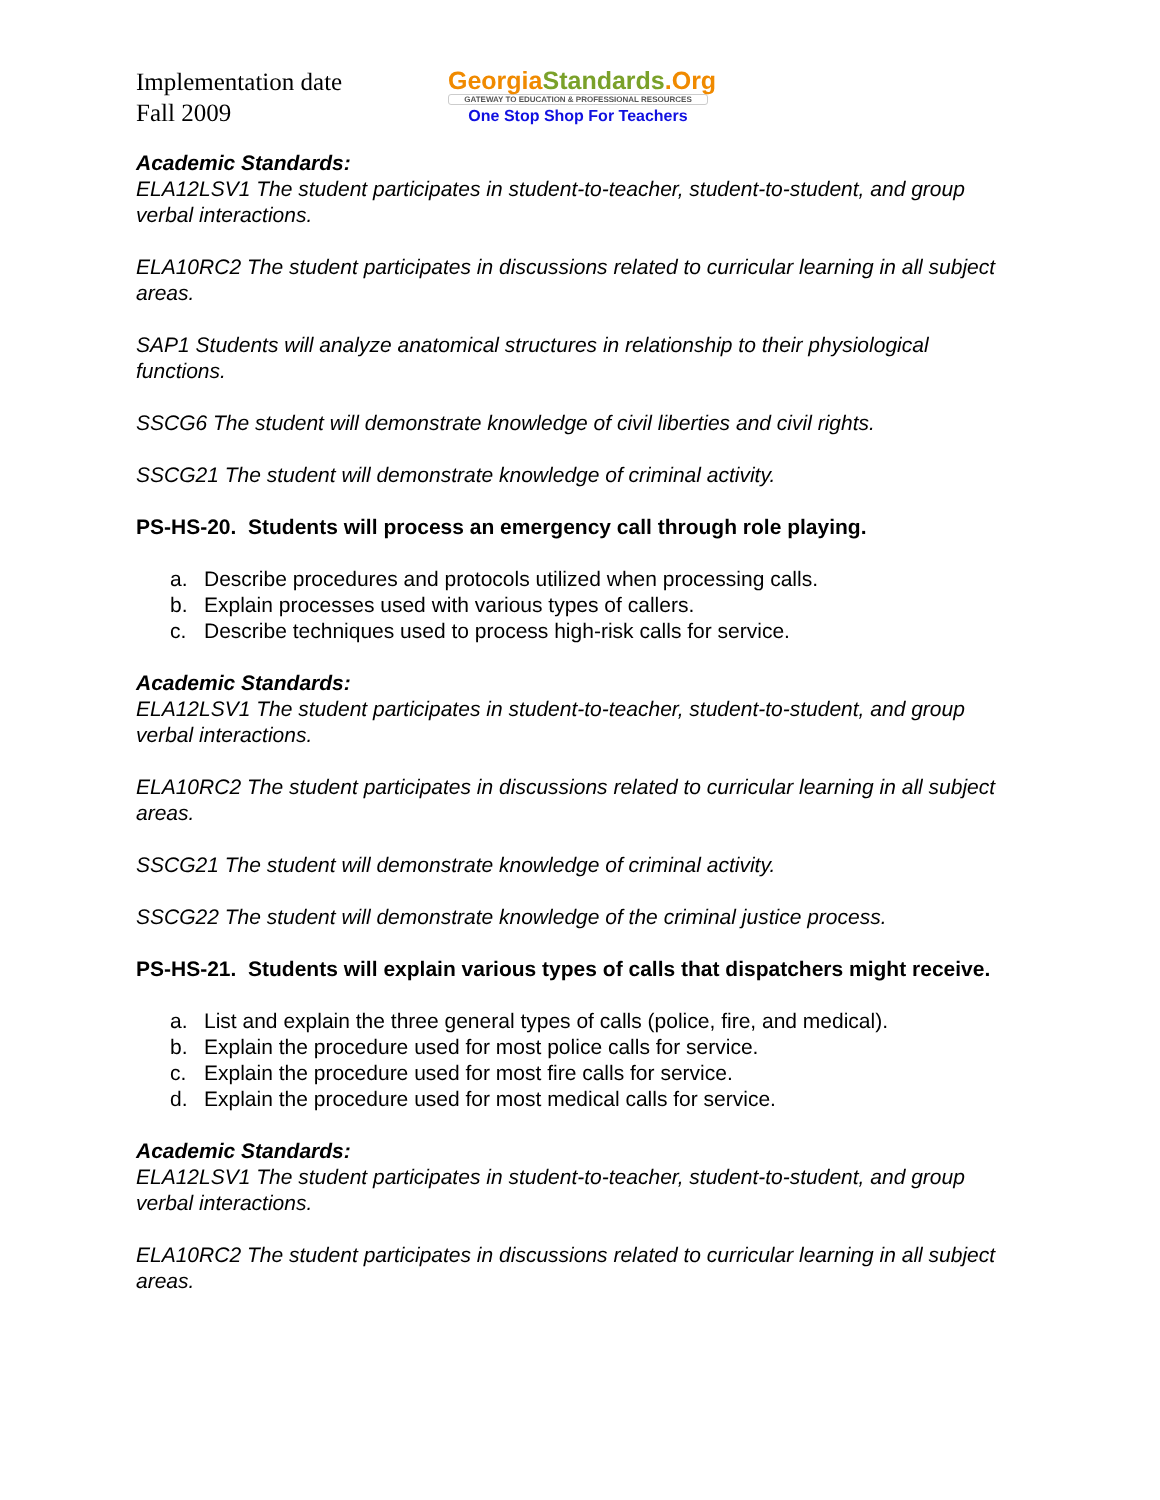Implementation date
Fall 2009
GeorgiaStandards.Org
GATEWAY TO EDUCATION & PROFESSIONAL RESOURCES
One Stop Shop For Teachers
Academic Standards:
ELA12LSV1 The student participates in student-to-teacher, student-to-student, and group verbal interactions.
ELA10RC2 The student participates in discussions related to curricular learning in all subject areas.
SAP1 Students will analyze anatomical structures in relationship to their physiological functions.
SSCG6 The student will demonstrate knowledge of civil liberties and civil rights.
SSCG21 The student will demonstrate knowledge of criminal activity.
PS-HS-20. Students will process an emergency call through role playing.
a. Describe procedures and protocols utilized when processing calls.
b. Explain processes used with various types of callers.
c. Describe techniques used to process high-risk calls for service.
Academic Standards:
ELA12LSV1 The student participates in student-to-teacher, student-to-student, and group verbal interactions.
ELA10RC2 The student participates in discussions related to curricular learning in all subject areas.
SSCG21 The student will demonstrate knowledge of criminal activity.
SSCG22 The student will demonstrate knowledge of the criminal justice process.
PS-HS-21. Students will explain various types of calls that dispatchers might receive.
a. List and explain the three general types of calls (police, fire, and medical).
b. Explain the procedure used for most police calls for service.
c. Explain the procedure used for most fire calls for service.
d. Explain the procedure used for most medical calls for service.
Academic Standards:
ELA12LSV1 The student participates in student-to-teacher, student-to-student, and group verbal interactions.
ELA10RC2 The student participates in discussions related to curricular learning in all subject areas.